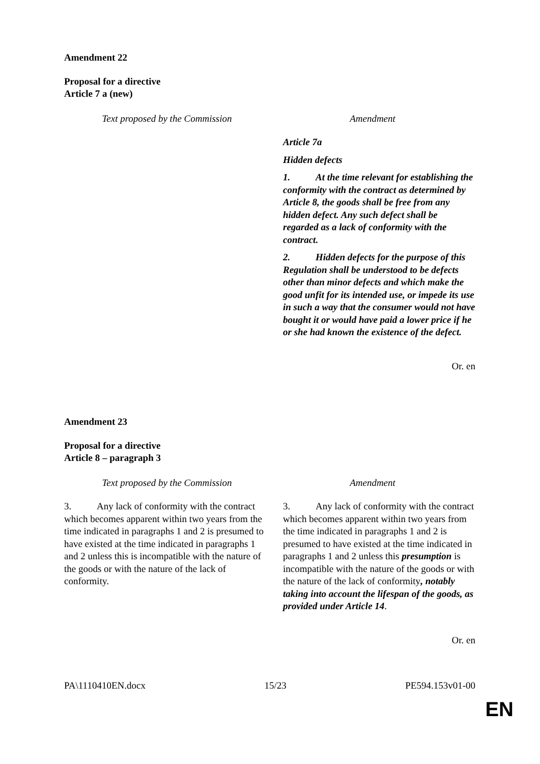Amendment 22
Proposal for a directive
Article 7 a (new)
| Text proposed by the Commission | Amendment |
| --- | --- |
| | Article 7a Hidden defects 1. At the time relevant for establishing the conformity with the contract as determined by Article 8, the goods shall be free from any hidden defect. Any such defect shall be regarded as a lack of conformity with the contract. 2. Hidden defects for the purpose of this Regulation shall be understood to be defects other than minor defects and which make the good unfit for its intended use, or impede its use in such a way that the consumer would not have bought it or would have paid a lower price if he or she had known the existence of the defect. |
Or. en
Amendment 23
Proposal for a directive
Article 8 – paragraph 3
| Text proposed by the Commission | Amendment |
| --- | --- |
| 3. Any lack of conformity with the contract which becomes apparent within two years from the time indicated in paragraphs 1 and 2 is presumed to have existed at the time indicated in paragraphs 1 and 2 unless this is incompatible with the nature of the goods or with the nature of the lack of conformity. | 3. Any lack of conformity with the contract which becomes apparent within two years from the time indicated in paragraphs 1 and 2 is presumed to have existed at the time indicated in paragraphs 1 and 2 unless this presumption is incompatible with the nature of the goods or with the nature of the lack of conformity , notably taking into account the lifespan of the goods, as provided under Article 14 . |
Or. en
PA\1110410EN.docx 15/23 PE594.153v01-00
EN